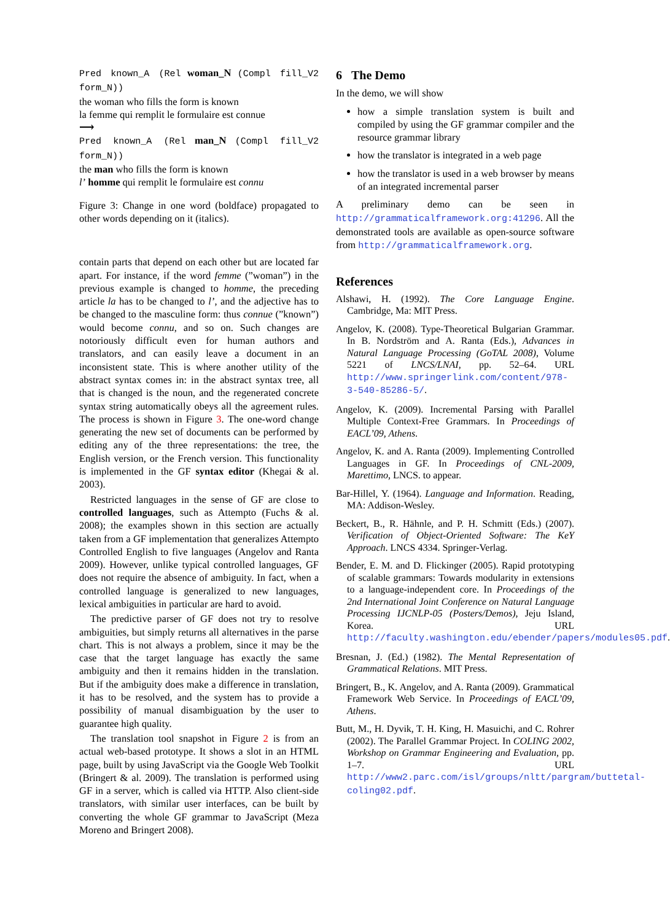Pred known_A (Rel woman_N (Compl fill_V2 form_N))
the woman who fills the form is known
la femme qui remplit le formulaire est connue
⟶
Pred known_A (Rel man_N (Compl fill_V2 form_N))
the man who fills the form is known
l’ homme qui remplit le formulaire est connu
Figure 3: Change in one word (boldface) propagated to other words depending on it (italics).
contain parts that depend on each other but are located far apart. For instance, if the word femme (”woman”) in the previous example is changed to homme, the preceding article la has to be changed to l’, and the adjective has to be changed to the masculine form: thus connue (”known”) would become connu, and so on. Such changes are notoriously difficult even for human authors and translators, and can easily leave a document in an inconsistent state. This is where another utility of the abstract syntax comes in: in the abstract syntax tree, all that is changed is the noun, and the regenerated concrete syntax string automatically obeys all the agreement rules. The process is shown in Figure 3. The one-word change generating the new set of documents can be performed by editing any of the three representations: the tree, the English version, or the French version. This functionality is implemented in the GF syntax editor (Khegai & al. 2003).
Restricted languages in the sense of GF are close to controlled languages, such as Attempto (Fuchs & al. 2008); the examples shown in this section are actually taken from a GF implementation that generalizes Attempto Controlled English to five languages (Angelov and Ranta 2009). However, unlike typical controlled languages, GF does not require the absence of ambiguity. In fact, when a controlled language is generalized to new languages, lexical ambiguities in particular are hard to avoid.
The predictive parser of GF does not try to resolve ambiguities, but simply returns all alternatives in the parse chart. This is not always a problem, since it may be the case that the target language has exactly the same ambiguity and then it remains hidden in the translation. But if the ambiguity does make a difference in translation, it has to be resolved, and the system has to provide a possibility of manual disambiguation by the user to guarantee high quality.
The translation tool snapshot in Figure 2 is from an actual web-based prototype. It shows a slot in an HTML page, built by using JavaScript via the Google Web Toolkit (Bringert & al. 2009). The translation is performed using GF in a server, which is called via HTTP. Also client-side translators, with similar user interfaces, can be built by converting the whole GF grammar to JavaScript (Meza Moreno and Bringert 2008).
6 The Demo
In the demo, we will show
how a simple translation system is built and compiled by using the GF grammar compiler and the resource grammar library
how the translator is integrated in a web page
how the translator is used in a web browser by means of an integrated incremental parser
A preliminary demo can be seen in http://grammaticalframework.org:41296. All the demonstrated tools are available as open-source software from http://grammaticalframework.org.
References
Alshawi, H. (1992). The Core Language Engine. Cambridge, Ma: MIT Press.
Angelov, K. (2008). Type-Theoretical Bulgarian Grammar. In B. Nordström and A. Ranta (Eds.), Advances in Natural Language Processing (GoTAL 2008), Volume 5221 of LNCS/LNAI, pp. 52–64. URL http://www.springerlink.com/content/978-3-540-85286-5/.
Angelov, K. (2009). Incremental Parsing with Parallel Multiple Context-Free Grammars. In Proceedings of EACL’09, Athens.
Angelov, K. and A. Ranta (2009). Implementing Controlled Languages in GF. In Proceedings of CNL-2009, Marettimo, LNCS. to appear.
Bar-Hillel, Y. (1964). Language and Information. Reading, MA: Addison-Wesley.
Beckert, B., R. Hähnle, and P. H. Schmitt (Eds.) (2007). Verification of Object-Oriented Software: The KeY Approach. LNCS 4334. Springer-Verlag.
Bender, E. M. and D. Flickinger (2005). Rapid prototyping of scalable grammars: Towards modularity in extensions to a language-independent core. In Proceedings of the 2nd International Joint Conference on Natural Language Processing IJCNLP-05 (Posters/Demos), Jeju Island, Korea. URL http://faculty.washington.edu/ebender/papers/modules05.pdf.
Bresnan, J. (Ed.) (1982). The Mental Representation of Grammatical Relations. MIT Press.
Bringert, B., K. Angelov, and A. Ranta (2009). Grammatical Framework Web Service. In Proceedings of EACL’09, Athens.
Butt, M., H. Dyvik, T. H. King, H. Masuichi, and C. Rohrer (2002). The Parallel Grammar Project. In COLING 2002, Workshop on Grammar Engineering and Evaluation, pp. 1–7. URL http://www2.parc.com/isl/groups/nltt/pargram/buttetal-coling02.pdf.